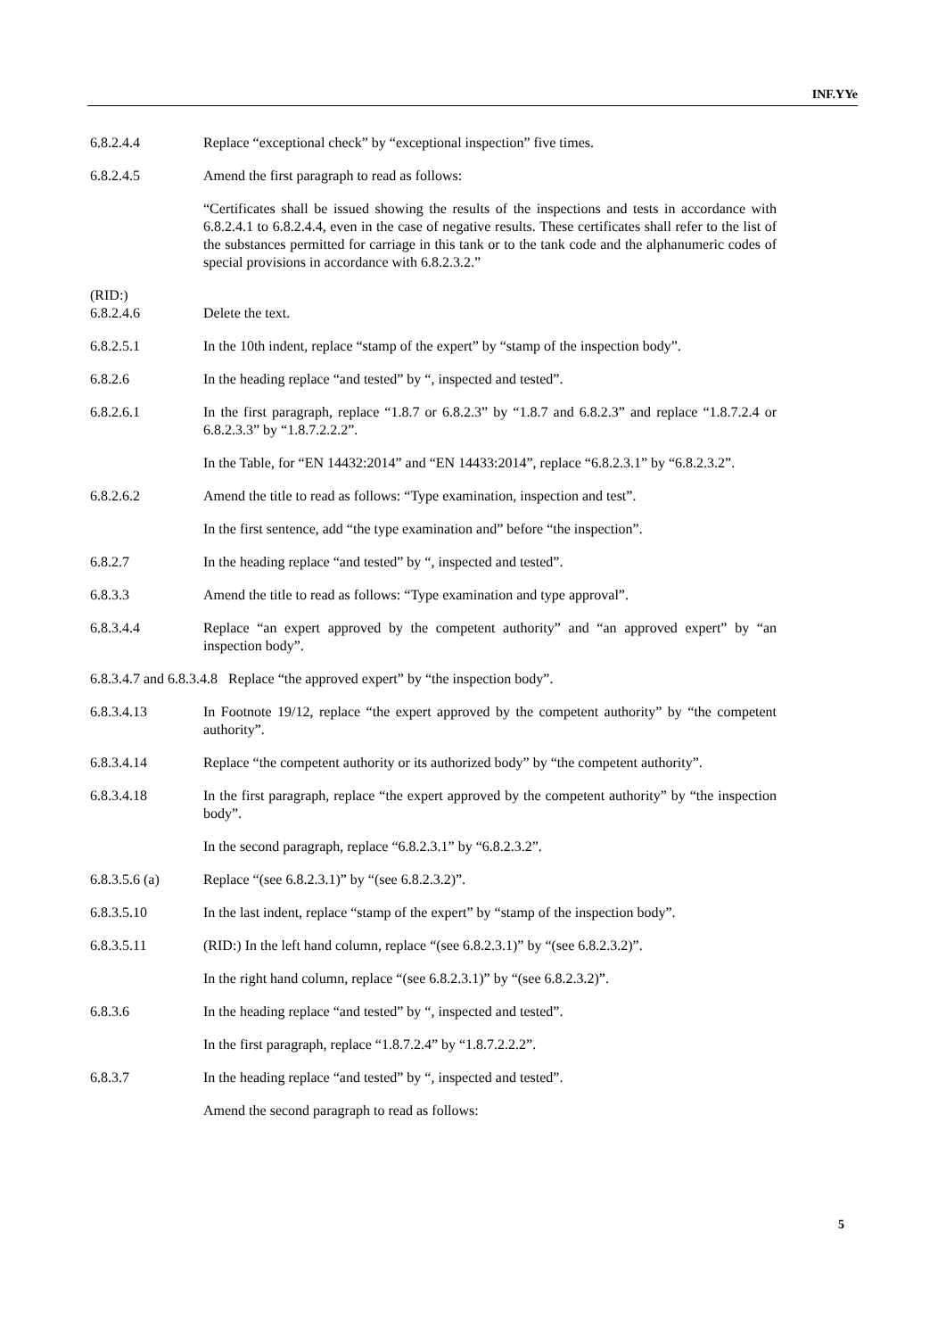INF.YYe
6.8.2.4.4 Replace “exceptional check” by “exceptional inspection” five times.
6.8.2.4.5 Amend the first paragraph to read as follows:
“Certificates shall be issued showing the results of the inspections and tests in accordance with 6.8.2.4.1 to 6.8.2.4.4, even in the case of negative results. These certificates shall refer to the list of the substances permitted for carriage in this tank or to the tank code and the alphanumeric codes of special provisions in accordance with 6.8.2.3.2.”
(RID:)
6.8.2.4.6
Delete the text.
6.8.2.5.1 In the 10th indent, replace “stamp of the expert” by “stamp of the inspection body”.
6.8.2.6 In the heading replace “and tested” by “, inspected and tested”.
6.8.2.6.1 In the first paragraph, replace “1.8.7 or 6.8.2.3” by “1.8.7 and 6.8.2.3” and replace “1.8.7.2.4 or 6.8.2.3.3” by “1.8.7.2.2.2”.
In the Table, for “EN 14432:2014” and “EN 14433:2014”, replace “6.8.2.3.1” by “6.8.2.3.2”.
6.8.2.6.2 Amend the title to read as follows: “Type examination, inspection and test”.
In the first sentence, add “the type examination and” before “the inspection”.
6.8.2.7 In the heading replace “and tested” by “, inspected and tested”.
6.8.3.3 Amend the title to read as follows: “Type examination and type approval”.
6.8.3.4.4 Replace “an expert approved by the competent authority” and “an approved expert” by “an inspection body”.
6.8.3.4.7 and 6.8.3.4.8 Replace “the approved expert” by “the inspection body”.
6.8.3.4.13 In Footnote 19/12, replace “the expert approved by the competent authority” by “the competent authority”.
6.8.3.4.14 Replace “the competent authority or its authorized body” by “the competent authority”.
6.8.3.4.18 In the first paragraph, replace “the expert approved by the competent authority” by “the inspection body”.
In the second paragraph, replace “6.8.2.3.1” by “6.8.2.3.2”.
6.8.3.5.6 (a) Replace “(see 6.8.2.3.1)” by “(see 6.8.2.3.2)”.
6.8.3.5.10 In the last indent, replace “stamp of the expert” by “stamp of the inspection body”.
6.8.3.5.11 (RID:) In the left hand column, replace “(see 6.8.2.3.1)” by “(see 6.8.2.3.2)”.
In the right hand column, replace “(see 6.8.2.3.1)” by “(see 6.8.2.3.2)”.
6.8.3.6 In the heading replace “and tested” by “, inspected and tested”.
In the first paragraph, replace “1.8.7.2.4” by “1.8.7.2.2.2”.
6.8.3.7 In the heading replace “and tested” by “, inspected and tested”.
Amend the second paragraph to read as follows:
5